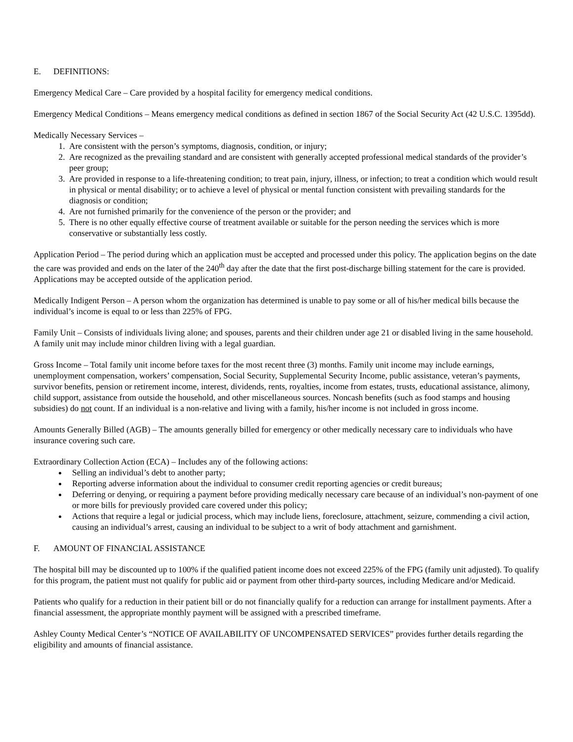E. DEFINITIONS:
Emergency Medical Care – Care provided by a hospital facility for emergency medical conditions.
Emergency Medical Conditions – Means emergency medical conditions as defined in section 1867 of the Social Security Act (42 U.S.C. 1395dd).
Medically Necessary Services –
1. Are consistent with the person’s symptoms, diagnosis, condition, or injury;
2. Are recognized as the prevailing standard and are consistent with generally accepted professional medical standards of the provider’s peer group;
3. Are provided in response to a life-threatening condition; to treat pain, injury, illness, or infection; to treat a condition which would result in physical or mental disability; or to achieve a level of physical or mental function consistent with prevailing standards for the diagnosis or condition;
4. Are not furnished primarily for the convenience of the person or the provider; and
5. There is no other equally effective course of treatment available or suitable for the person needing the services which is more conservative or substantially less costly.
Application Period – The period during which an application must be accepted and processed under this policy. The application begins on the date the care was provided and ends on the later of the 240<sup>th</sup> day after the date that the first post-discharge billing statement for the care is provided. Applications may be accepted outside of the application period.
Medically Indigent Person – A person whom the organization has determined is unable to pay some or all of his/her medical bills because the individual’s income is equal to or less than 225% of FPG.
Family Unit – Consists of individuals living alone; and spouses, parents and their children under age 21 or disabled living in the same household. A family unit may include minor children living with a legal guardian.
Gross Income – Total family unit income before taxes for the most recent three (3) months. Family unit income may include earnings, unemployment compensation, workers’ compensation, Social Security, Supplemental Security Income, public assistance, veteran’s payments, survivor benefits, pension or retirement income, interest, dividends, rents, royalties, income from estates, trusts, educational assistance, alimony, child support, assistance from outside the household, and other miscellaneous sources. Noncash benefits (such as food stamps and housing subsidies) do not count. If an individual is a non-relative and living with a family, his/her income is not included in gross income.
Amounts Generally Billed (AGB) – The amounts generally billed for emergency or other medically necessary care to individuals who have insurance covering such care.
Extraordinary Collection Action (ECA) – Includes any of the following actions:
Selling an individual’s debt to another party;
Reporting adverse information about the individual to consumer credit reporting agencies or credit bureaus;
Deferring or denying, or requiring a payment before providing medically necessary care because of an individual’s non-payment of one or more bills for previously provided care covered under this policy;
Actions that require a legal or judicial process, which may include liens, foreclosure, attachment, seizure, commending a civil action, causing an individual’s arrest, causing an individual to be subject to a writ of body attachment and garnishment.
F. AMOUNT OF FINANCIAL ASSISTANCE
The hospital bill may be discounted up to 100% if the qualified patient income does not exceed 225% of the FPG (family unit adjusted). To qualify for this program, the patient must not qualify for public aid or payment from other third-party sources, including Medicare and/or Medicaid.
Patients who qualify for a reduction in their patient bill or do not financially qualify for a reduction can arrange for installment payments. After a financial assessment, the appropriate monthly payment will be assigned with a prescribed timeframe.
Ashley County Medical Center’s “NOTICE OF AVAILABILITY OF UNCOMPENSATED SERVICES” provides further details regarding the eligibility and amounts of financial assistance.